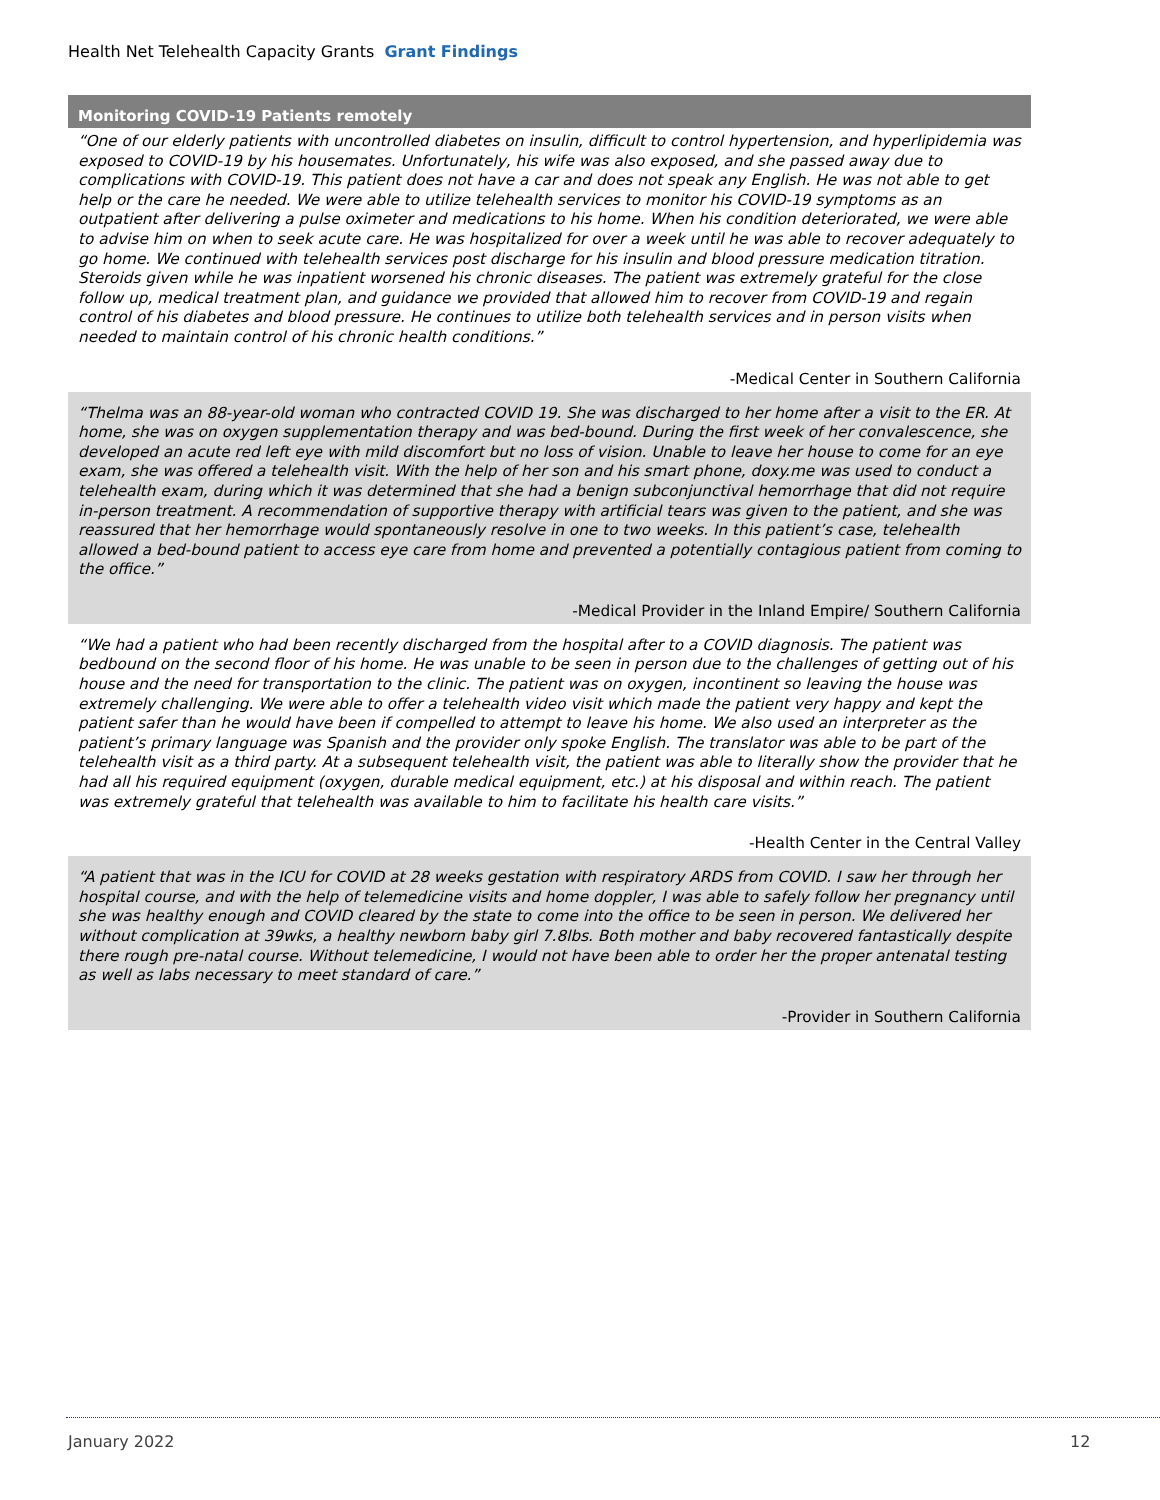Health Net Telehealth Capacity Grants Grant Findings
Monitoring COVID-19 Patients remotely
“One of our elderly patients with uncontrolled diabetes on insulin, difficult to control hypertension, and hyperlipidemia was exposed to COVID-19 by his housemates. Unfortunately, his wife was also exposed, and she passed away due to complications with COVID-19. This patient does not have a car and does not speak any English. He was not able to get help or the care he needed. We were able to utilize telehealth services to monitor his COVID-19 symptoms as an outpatient after delivering a pulse oximeter and medications to his home. When his condition deteriorated, we were able to advise him on when to seek acute care. He was hospitalized for over a week until he was able to recover adequately to go home. We continued with telehealth services post discharge for his insulin and blood pressure medication titration. Steroids given while he was inpatient worsened his chronic diseases. The patient was extremely grateful for the close follow up, medical treatment plan, and guidance we provided that allowed him to recover from COVID-19 and regain control of his diabetes and blood pressure. He continues to utilize both telehealth services and in person visits when needed to maintain control of his chronic health conditions.”
-Medical Center in Southern California
“Thelma was an 88-year-old woman who contracted COVID 19. She was discharged to her home after a visit to the ER. At home, she was on oxygen supplementation therapy and was bed-bound. During the first week of her convalescence, she developed an acute red left eye with mild discomfort but no loss of vision. Unable to leave her house to come for an eye exam, she was offered a telehealth visit. With the help of her son and his smart phone, doxy.me was used to conduct a telehealth exam, during which it was determined that she had a benign subconjunctival hemorrhage that did not require in-person treatment. A recommendation of supportive therapy with artificial tears was given to the patient, and she was reassured that her hemorrhage would spontaneously resolve in one to two weeks. In this patient’s case, telehealth allowed a bed-bound patient to access eye care from home and prevented a potentially contagious patient from coming to the office.”
-Medical Provider in the Inland Empire/ Southern California
“We had a patient who had been recently discharged from the hospital after to a COVID diagnosis. The patient was bedbound on the second floor of his home. He was unable to be seen in person due to the challenges of getting out of his house and the need for transportation to the clinic. The patient was on oxygen, incontinent so leaving the house was extremely challenging. We were able to offer a telehealth video visit which made the patient very happy and kept the patient safer than he would have been if compelled to attempt to leave his home. We also used an interpreter as the patient’s primary language was Spanish and the provider only spoke English. The translator was able to be part of the telehealth visit as a third party. At a subsequent telehealth visit, the patient was able to literally show the provider that he had all his required equipment (oxygen, durable medical equipment, etc.) at his disposal and within reach. The patient was extremely grateful that telehealth was available to him to facilitate his health care visits.”
-Health Center in the Central Valley
“A patient that was in the ICU for COVID at 28 weeks gestation with respiratory ARDS from COVID. I saw her through her hospital course, and with the help of telemedicine visits and home doppler, I was able to safely follow her pregnancy until she was healthy enough and COVID cleared by the state to come into the office to be seen in person. We delivered her without complication at 39wks, a healthy newborn baby girl 7.8lbs. Both mother and baby recovered fantastically despite there rough pre-natal course. Without telemedicine, I would not have been able to order her the proper antenatal testing as well as labs necessary to meet standard of care.”
-Provider in Southern California
January 2022 12